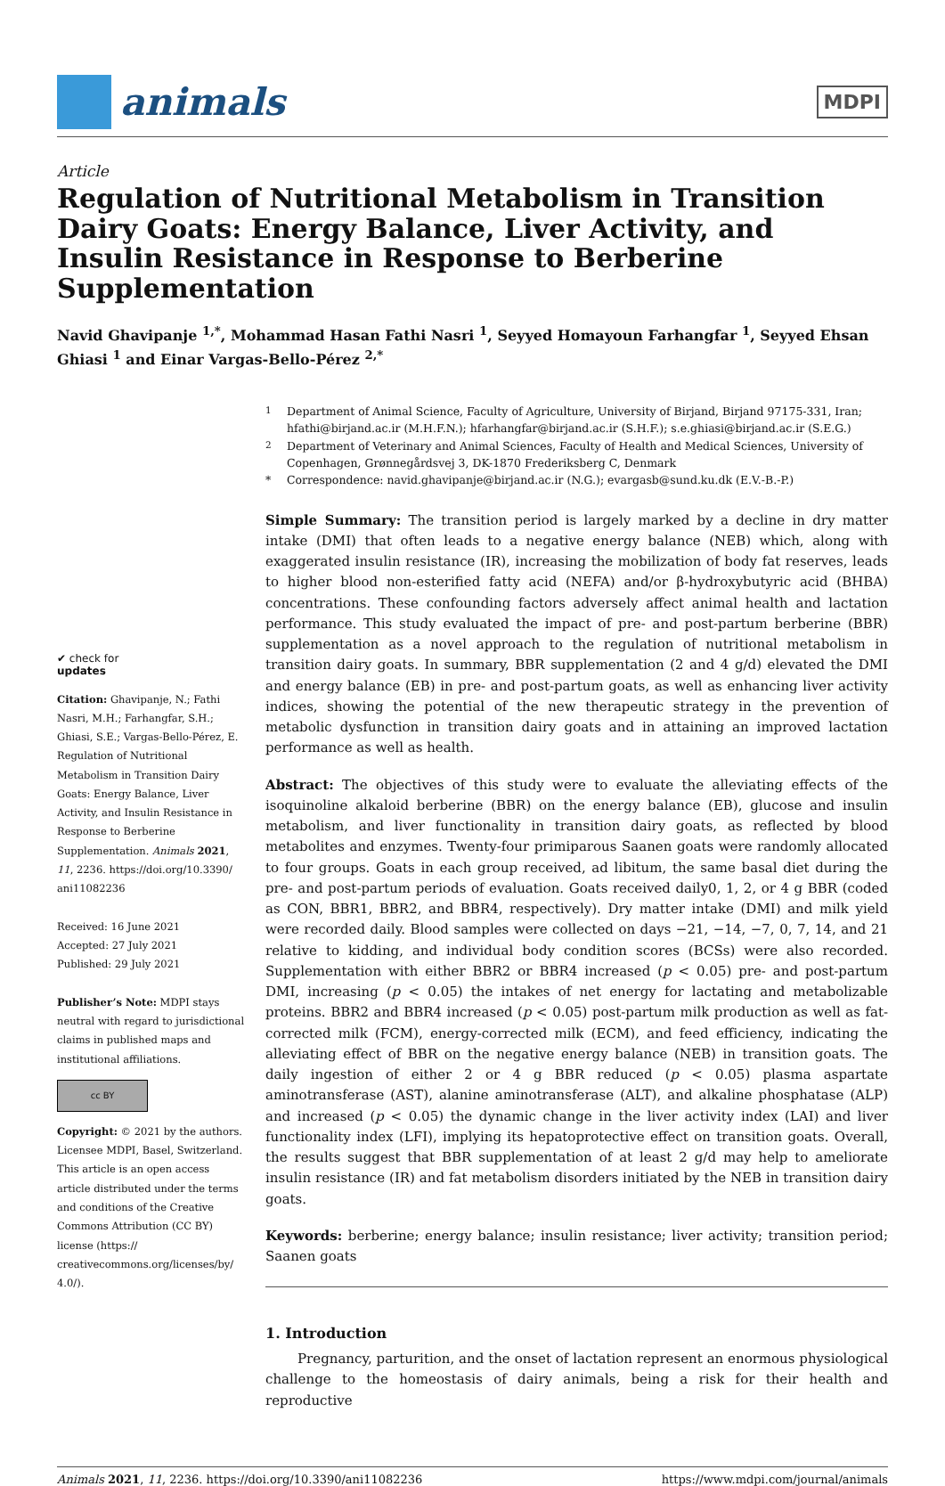animals
MDPI
Article
Regulation of Nutritional Metabolism in Transition Dairy Goats: Energy Balance, Liver Activity, and Insulin Resistance in Response to Berberine Supplementation
Navid Ghavipanje <sup>1,*</sup>, Mohammad Hasan Fathi Nasri <sup>1</sup>, Seyyed Homayoun Farhangfar <sup>1</sup>, Seyyed Ehsan Ghiasi <sup>1</sup> and Einar Vargas-Bello-Pérez <sup>2,*</sup>
✔ check for
updates
Citation: Ghavipanje, N.; Fathi Nasri, M.H.; Farhangfar, S.H.; Ghiasi, S.E.; Vargas-Bello-Pérez, E. Regulation of Nutritional Metabolism in Transition Dairy Goats: Energy Balance, Liver Activity, and Insulin Resistance in Response to Berberine Supplementation. Animals 2021, 11, 2236. https://doi.org/10.3390/ ani11082236
Received: 16 June 2021
Accepted: 27 July 2021
Published: 29 July 2021
Publisher’s Note: MDPI stays neutral with regard to jurisdictional claims in published maps and institutional affiliations.
cc BY
Copyright: © 2021 by the authors. Licensee MDPI, Basel, Switzerland. This article is an open access article distributed under the terms and conditions of the Creative Commons Attribution (CC BY) license (https:// creativecommons.org/licenses/by/ 4.0/).
<sup>1</sup> Department of Animal Science, Faculty of Agriculture, University of Birjand, Birjand 97175-331, Iran; hfathi@birjand.ac.ir (M.H.F.N.); hfarhangfar@birjand.ac.ir (S.H.F.); s.e.ghiasi@birjand.ac.ir (S.E.G.)
<sup>2</sup> Department of Veterinary and Animal Sciences, Faculty of Health and Medical Sciences, University of Copenhagen, Grønnegårdsvej 3, DK-1870 Frederiksberg C, Denmark
* Correspondence: navid.ghavipanje@birjand.ac.ir (N.G.); evargasb@sund.ku.dk (E.V.-B.-P.)
Simple Summary: The transition period is largely marked by a decline in dry matter intake (DMI) that often leads to a negative energy balance (NEB) which, along with exaggerated insulin resistance (IR), increasing the mobilization of body fat reserves, leads to higher blood non-esterified fatty acid (NEFA) and/or β-hydroxybutyric acid (BHBA) concentrations. These confounding factors adversely affect animal health and lactation performance. This study evaluated the impact of pre- and post-partum berberine (BBR) supplementation as a novel approach to the regulation of nutritional metabolism in transition dairy goats. In summary, BBR supplementation (2 and 4 g/d) elevated the DMI and energy balance (EB) in pre- and post-partum goats, as well as enhancing liver activity indices, showing the potential of the new therapeutic strategy in the prevention of metabolic dysfunction in transition dairy goats and in attaining an improved lactation performance as well as health.
Abstract: The objectives of this study were to evaluate the alleviating effects of the isoquinoline alkaloid berberine (BBR) on the energy balance (EB), glucose and insulin metabolism, and liver functionality in transition dairy goats, as reflected by blood metabolites and enzymes. Twenty-four primiparous Saanen goats were randomly allocated to four groups. Goats in each group received, ad libitum, the same basal diet during the pre- and post-partum periods of evaluation. Goats received daily0, 1, 2, or 4 g BBR (coded as CON, BBR1, BBR2, and BBR4, respectively). Dry matter intake (DMI) and milk yield were recorded daily. Blood samples were collected on days −21, −14, −7, 0, 7, 14, and 21 relative to kidding, and individual body condition scores (BCSs) were also recorded. Supplementation with either BBR2 or BBR4 increased (p < 0.05) pre- and post-partum DMI, increasing (p < 0.05) the intakes of net energy for lactating and metabolizable proteins. BBR2 and BBR4 increased (p < 0.05) post-partum milk production as well as fat-corrected milk (FCM), energy-corrected milk (ECM), and feed efficiency, indicating the alleviating effect of BBR on the negative energy balance (NEB) in transition goats. The daily ingestion of either 2 or 4 g BBR reduced (p < 0.05) plasma aspartate aminotransferase (AST), alanine aminotransferase (ALT), and alkaline phosphatase (ALP) and increased (p < 0.05) the dynamic change in the liver activity index (LAI) and liver functionality index (LFI), implying its hepatoprotective effect on transition goats. Overall, the results suggest that BBR supplementation of at least 2 g/d may help to ameliorate insulin resistance (IR) and fat metabolism disorders initiated by the NEB in transition dairy goats.
Keywords: berberine; energy balance; insulin resistance; liver activity; transition period; Saanen goats
1. Introduction
Pregnancy, parturition, and the onset of lactation represent an enormous physiological challenge to the homeostasis of dairy animals, being a risk for their health and reproductive
Animals 2021, 11, 2236. https://doi.org/10.3390/ani11082236 https://www.mdpi.com/journal/animals